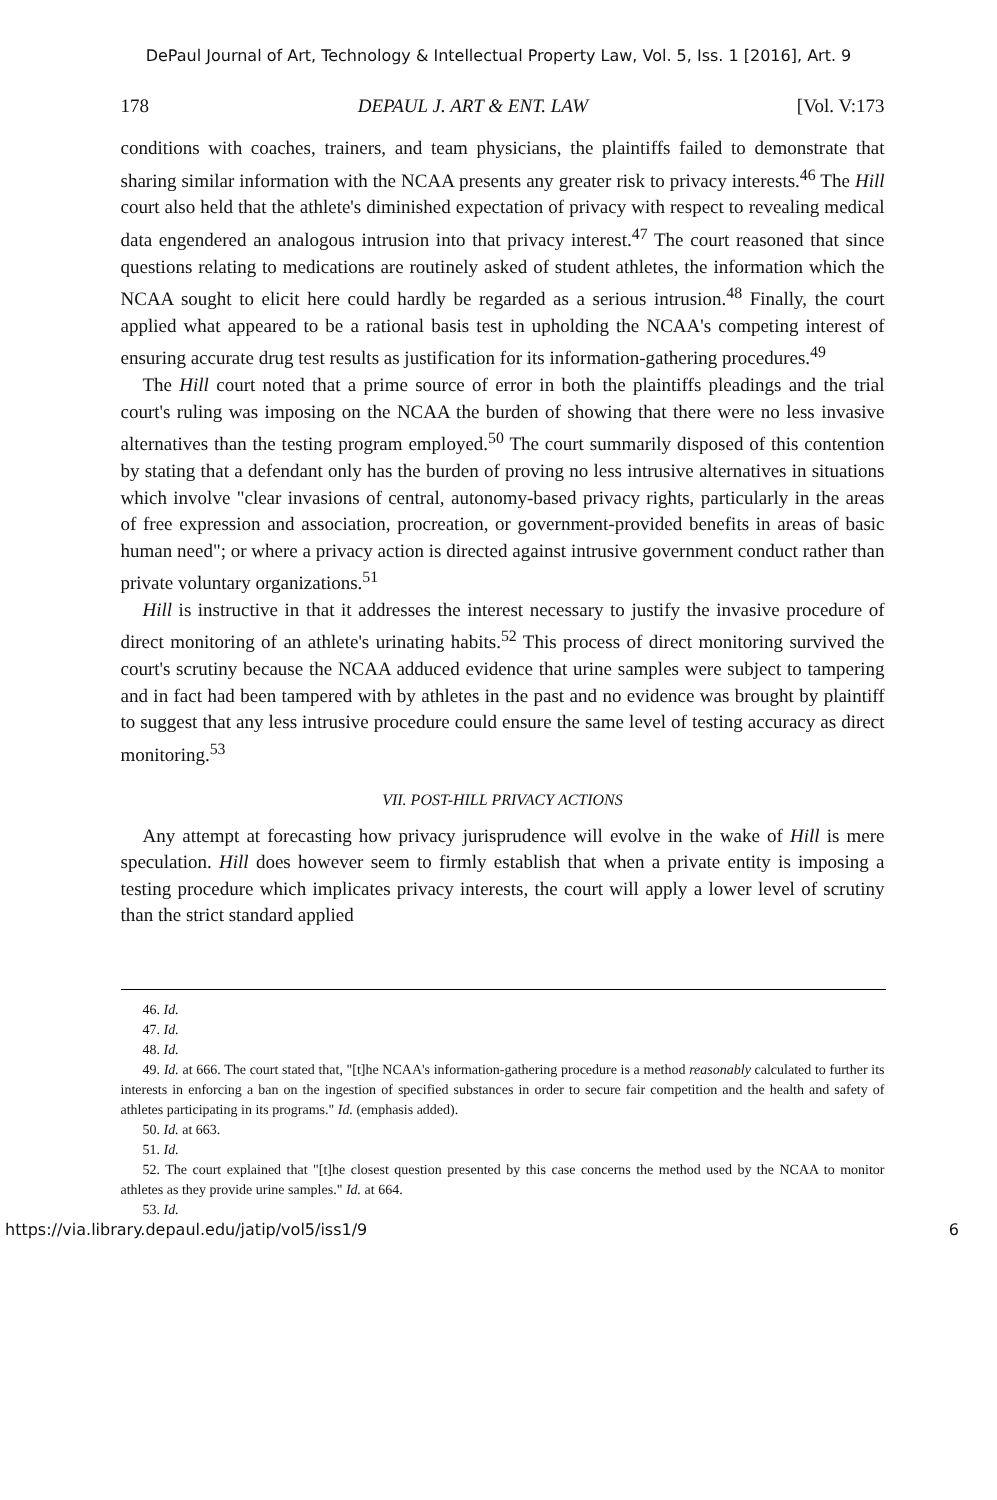DePaul Journal of Art, Technology & Intellectual Property Law, Vol. 5, Iss. 1 [2016], Art. 9
178 DEPAUL J. ART & ENT. LAW [Vol. V:173
conditions with coaches, trainers, and team physicians, the plaintiffs failed to demonstrate that sharing similar information with the NCAA presents any greater risk to privacy interests.<sup>46</sup> The Hill court also held that the athlete's diminished expectation of privacy with respect to revealing medical data engendered an analogous intrusion into that privacy interest.<sup>47</sup> The court reasoned that since questions relating to medications are routinely asked of student athletes, the information which the NCAA sought to elicit here could hardly be regarded as a serious intrusion.<sup>48</sup> Finally, the court applied what appeared to be a rational basis test in upholding the NCAA's competing interest of ensuring accurate drug test results as justification for its information-gathering procedures.<sup>49</sup>
The Hill court noted that a prime source of error in both the plaintiffs pleadings and the trial court's ruling was imposing on the NCAA the burden of showing that there were no less invasive alternatives than the testing program employed.<sup>50</sup> The court summarily disposed of this contention by stating that a defendant only has the burden of proving no less intrusive alternatives in situations which involve "clear invasions of central, autonomy-based privacy rights, particularly in the areas of free expression and association, procreation, or government-provided benefits in areas of basic human need"; or where a privacy action is directed against intrusive government conduct rather than private voluntary organizations.<sup>51</sup>
Hill is instructive in that it addresses the interest necessary to justify the invasive procedure of direct monitoring of an athlete's urinating habits.<sup>52</sup> This process of direct monitoring survived the court's scrutiny because the NCAA adduced evidence that urine samples were subject to tampering and in fact had been tampered with by athletes in the past and no evidence was brought by plaintiff to suggest that any less intrusive procedure could ensure the same level of testing accuracy as direct monitoring.<sup>53</sup>
VII. POST-HILL PRIVACY ACTIONS
Any attempt at forecasting how privacy jurisprudence will evolve in the wake of Hill is mere speculation. Hill does however seem to firmly establish that when a private entity is imposing a testing procedure which implicates privacy interests, the court will apply a lower level of scrutiny than the strict standard applied
46. Id.
47. Id.
48. Id.
49. Id. at 666. The court stated that, "[t]he NCAA's information-gathering procedure is a method reasonably calculated to further its interests in enforcing a ban on the ingestion of specified substances in order to secure fair competition and the health and safety of athletes participating in its programs." Id. (emphasis added).
50. Id. at 663.
51. Id.
52. The court explained that "[t]he closest question presented by this case concerns the method used by the NCAA to monitor athletes as they provide urine samples." Id. at 664.
53. Id.
https://via.library.depaul.edu/jatip/vol5/iss1/9 6